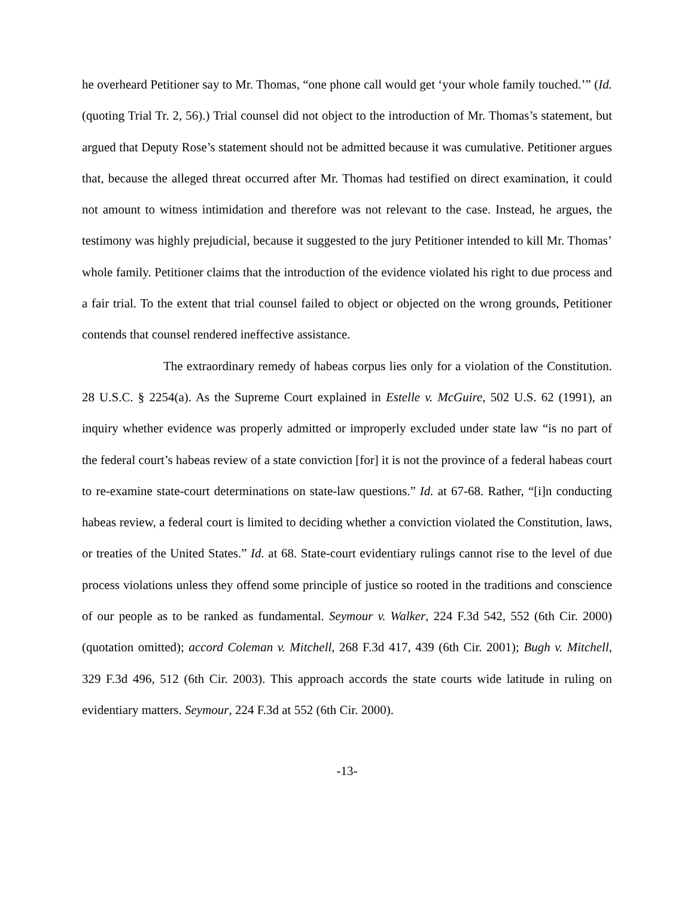he overheard Petitioner say to Mr. Thomas, “one phone call would get ‘your whole family touched.’” (Id. (quoting Trial Tr. 2, 56).) Trial counsel did not object to the introduction of Mr. Thomas’s statement, but argued that Deputy Rose’s statement should not be admitted because it was cumulative. Petitioner argues that, because the alleged threat occurred after Mr. Thomas had testified on direct examination, it could not amount to witness intimidation and therefore was not relevant to the case. Instead, he argues, the testimony was highly prejudicial, because it suggested to the jury Petitioner intended to kill Mr. Thomas’ whole family. Petitioner claims that the introduction of the evidence violated his right to due process and a fair trial. To the extent that trial counsel failed to object or objected on the wrong grounds, Petitioner contends that counsel rendered ineffective assistance.
The extraordinary remedy of habeas corpus lies only for a violation of the Constitution. 28 U.S.C. § 2254(a). As the Supreme Court explained in Estelle v. McGuire, 502 U.S. 62 (1991), an inquiry whether evidence was properly admitted or improperly excluded under state law “is no part of the federal court’s habeas review of a state conviction [for] it is not the province of a federal habeas court to re-examine state-court determinations on state-law questions.” Id. at 67-68. Rather, “[i]n conducting habeas review, a federal court is limited to deciding whether a conviction violated the Constitution, laws, or treaties of the United States.” Id. at 68. State-court evidentiary rulings cannot rise to the level of due process violations unless they offend some principle of justice so rooted in the traditions and conscience of our people as to be ranked as fundamental. Seymour v. Walker, 224 F.3d 542, 552 (6th Cir. 2000) (quotation omitted); accord Coleman v. Mitchell, 268 F.3d 417, 439 (6th Cir. 2001); Bugh v. Mitchell, 329 F.3d 496, 512 (6th Cir. 2003). This approach accords the state courts wide latitude in ruling on evidentiary matters. Seymour, 224 F.3d at 552 (6th Cir. 2000).
-13-